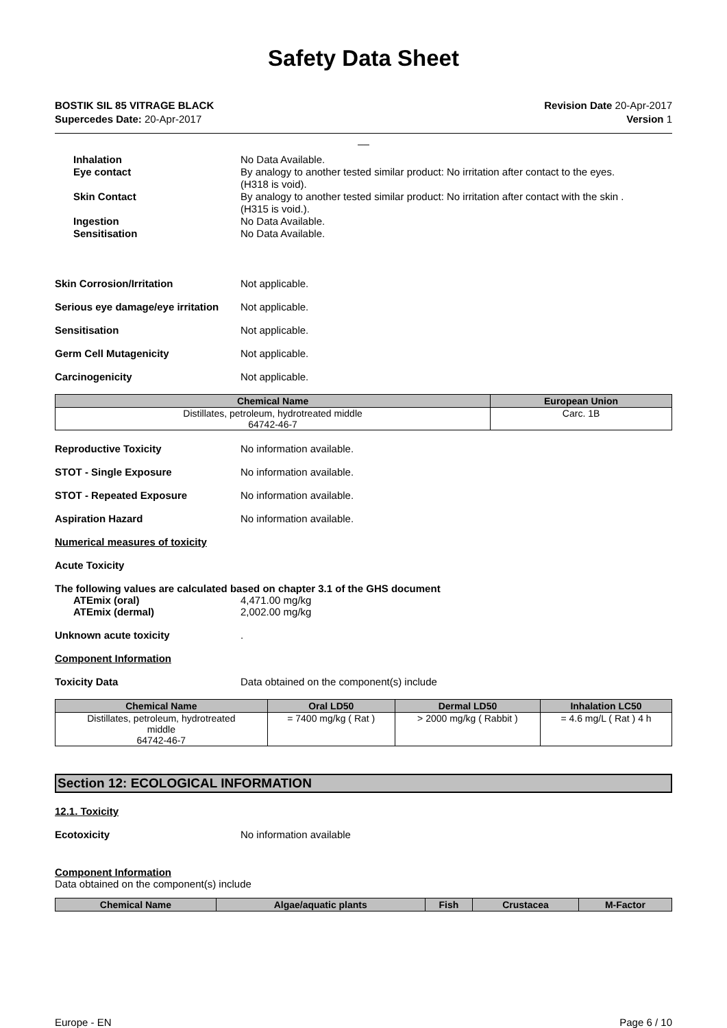Safety Data Sheet
BOSTIK SIL 85 VITRAGE BLACK
Supercedes Date: 20-Apr-2017
Revision Date 20-Apr-2017
Version 1
__
Inhalation No Data Available.
Eye contact By analogy to another tested similar product: No irritation after contact to the eyes.
(H318 is void).
Skin Contact By analogy to another tested similar product: No irritation after contact with the skin .
(H315 is void.).
Ingestion No Data Available.
Sensitisation No Data Available.
Skin Corrosion/Irritation Not applicable.
Serious eye damage/eye irritation
Not applicable.
Sensitisation Not applicable.
Germ Cell Mutagenicity Not applicable.
Carcinogenicity Not applicable.
| Chemical Name | European Union |
| --- | --- |
| Distillates, petroleum, hydrotreated middle 64742-46-7 | Carc. 1B |
Reproductive Toxicity No information available.
STOT - Single Exposure No information available.
STOT - Repeated Exposure No information available.
Aspiration Hazard No information available.
Numerical measures of toxicity
Acute Toxicity
The following values are calculated based on chapter 3.1 of the GHS document
ATEmix (oral) 4,471.00 mg/kg
ATEmix (dermal) 2,002.00 mg/kg
Unknown acute toxicity .
Component Information
Toxicity Data Data obtained on the component(s) include
| Chemical Name | Oral LD50 | Dermal LD50 | Inhalation LC50 |
| --- | --- | --- | --- |
| Distillates, petroleum, hydrotreated middle 64742-46-7 | = 7400 mg/kg ( Rat ) | > 2000 mg/kg ( Rabbit ) | = 4.6 mg/L ( Rat ) 4 h |
Section 12: ECOLOGICAL INFORMATION
12.1. Toxicity
Ecotoxicity No information available
Component Information
Data obtained on the component(s) include
| Chemical Name | Algae/aquatic plants | Fish | Crustacea | M-Factor |
| --- | --- | --- | --- | --- |
Europe - EN Page 6 / 10